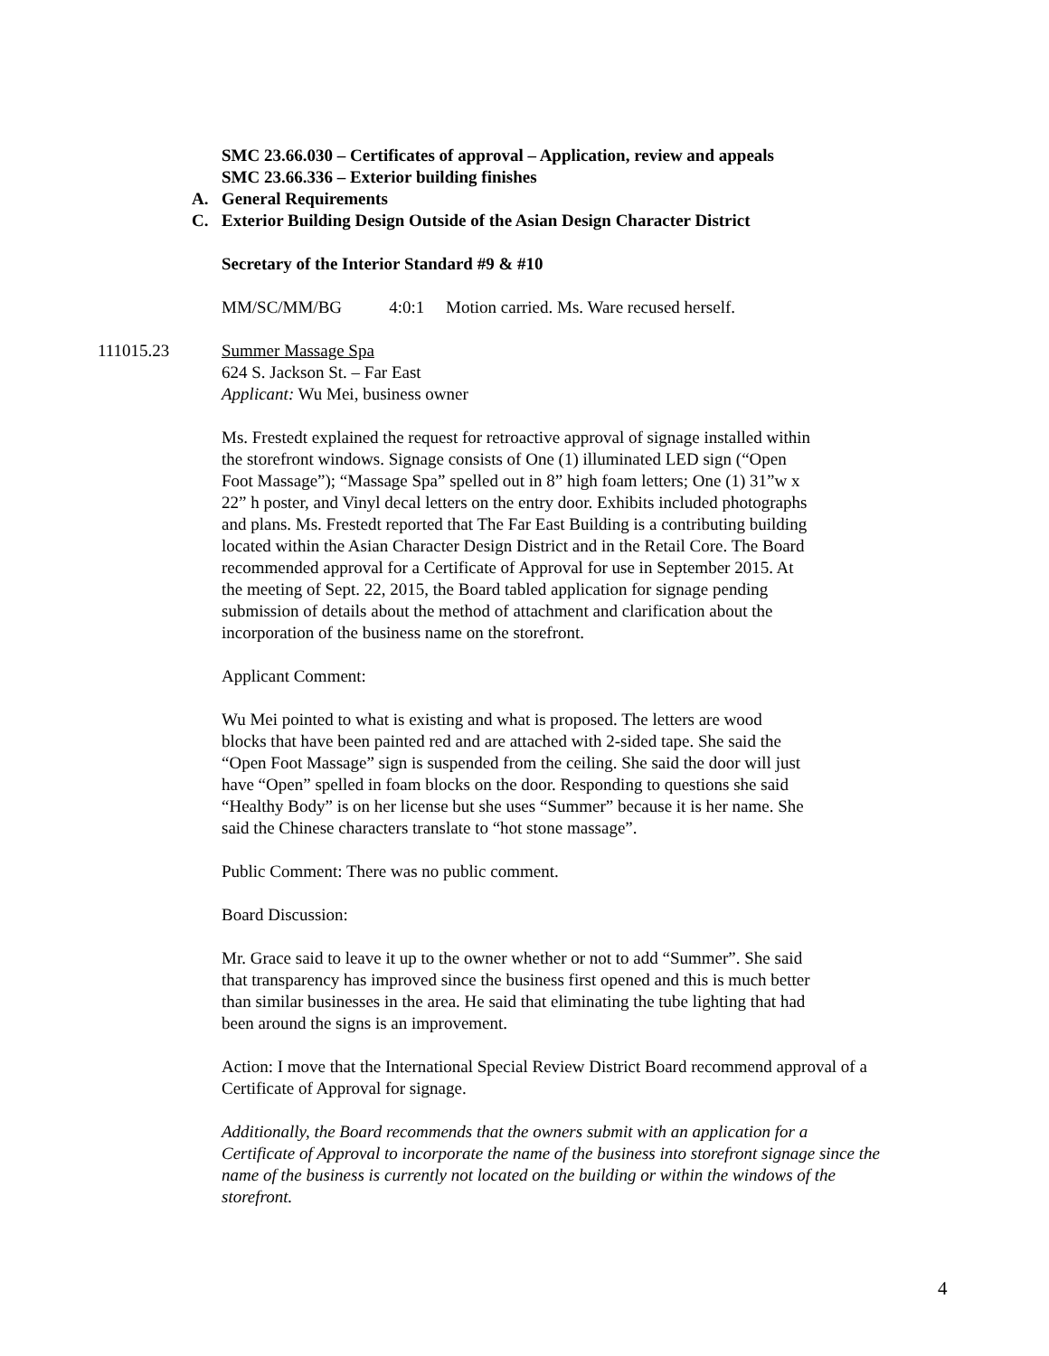SMC 23.66.030 – Certificates of approval – Application, review and appeals
SMC 23.66.336 – Exterior building finishes
A. General Requirements
C. Exterior Building Design Outside of the Asian Design Character District
Secretary of the Interior Standard #9 & #10
MM/SC/MM/BG 4:0:1 Motion carried. Ms. Ware recused herself.
111015.23 Summer Massage Spa
624 S. Jackson St. – Far East
Applicant: Wu Mei, business owner
Ms. Frestedt explained the request for retroactive approval of signage installed within
the storefront windows. Signage consists of One (1) illuminated LED sign (“Open
Foot Massage”); “Massage Spa” spelled out in 8” high foam letters; One (1) 31”w x
22” h poster, and Vinyl decal letters on the entry door. Exhibits included photographs
and plans. Ms. Frestedt reported that The Far East Building is a contributing building
located within the Asian Character Design District and in the Retail Core. The Board
recommended approval for a Certificate of Approval for use in September 2015. At
the meeting of Sept. 22, 2015, the Board tabled application for signage pending
submission of details about the method of attachment and clarification about the
incorporation of the business name on the storefront.
Applicant Comment:
Wu Mei pointed to what is existing and what is proposed. The letters are wood
blocks that have been painted red and are attached with 2-sided tape. She said the
“Open Foot Massage” sign is suspended from the ceiling. She said the door will just
have “Open” spelled in foam blocks on the door. Responding to questions she said
“Healthy Body” is on her license but she uses “Summer” because it is her name. She
said the Chinese characters translate to “hot stone massage”.
Public Comment: There was no public comment.
Board Discussion:
Mr. Grace said to leave it up to the owner whether or not to add “Summer”. She said
that transparency has improved since the business first opened and this is much better
than similar businesses in the area. He said that eliminating the tube lighting that had
been around the signs is an improvement.
Action: I move that the International Special Review District Board recommend approval of a
Certificate of Approval for signage.
Additionally, the Board recommends that the owners submit with an application for a
Certificate of Approval to incorporate the name of the business into storefront signage since the
name of the business is currently not located on the building or within the windows of the
storefront.
4